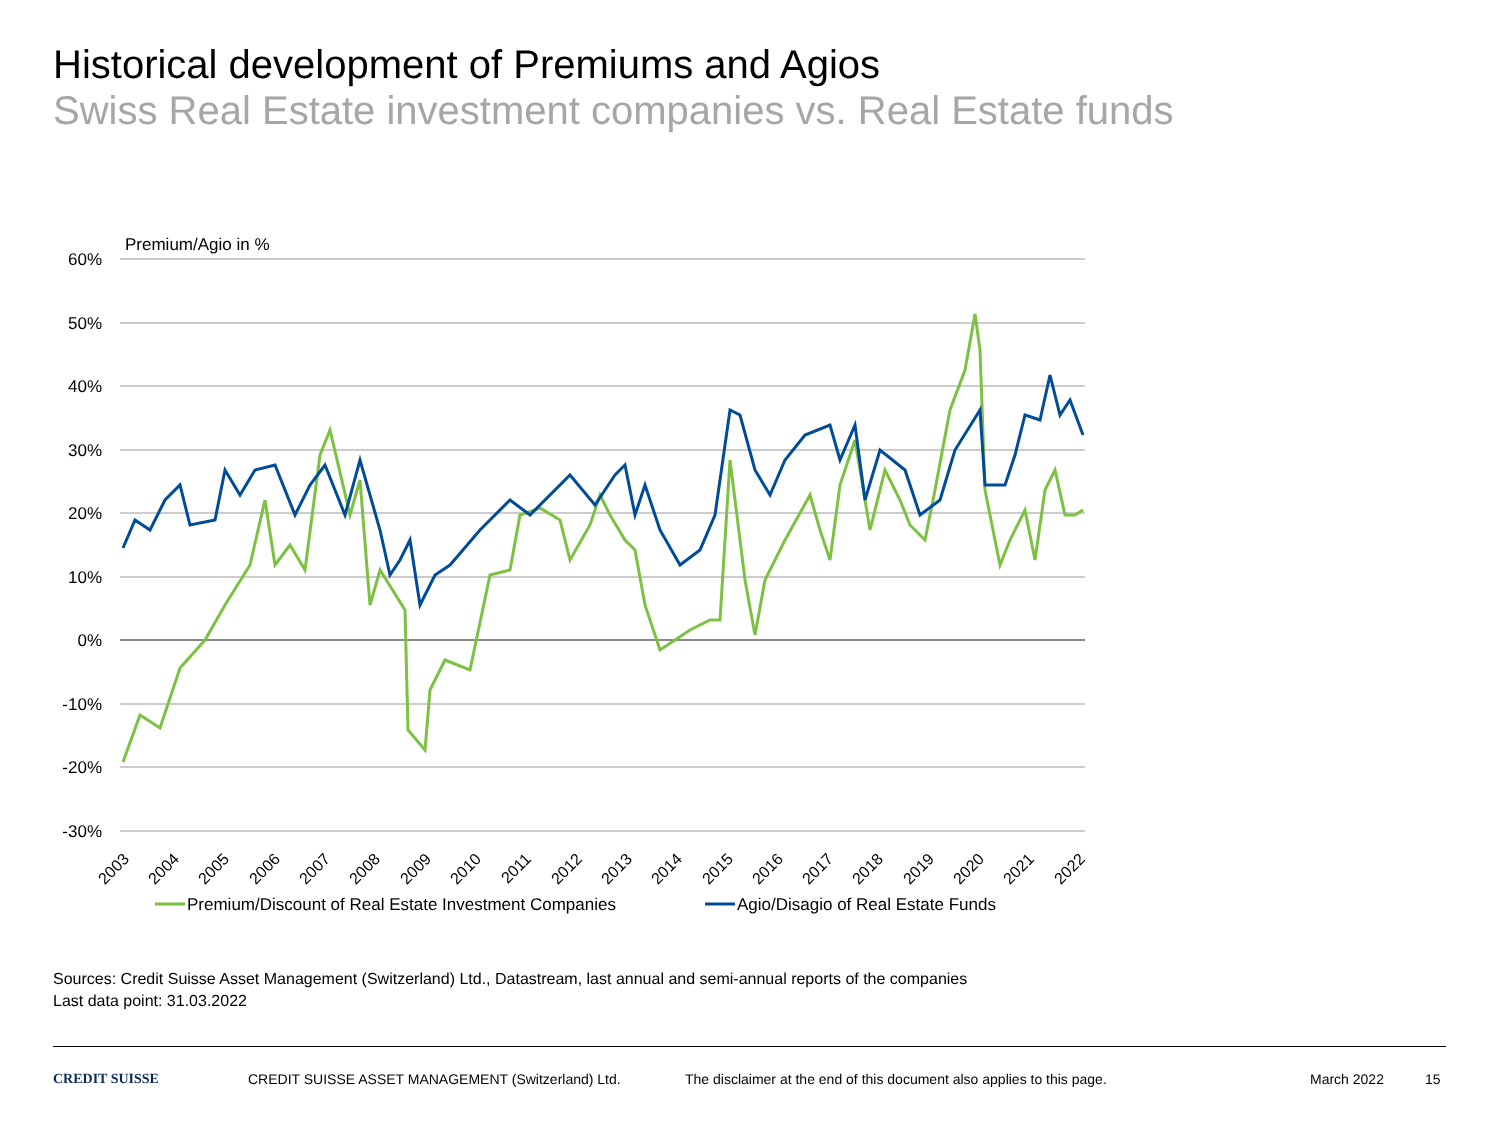Historical development of Premiums and Agios
Swiss Real Estate investment companies vs. Real Estate funds
Premium/Agio in %
60%
50%
40%
30%
20%
10%
0%
-10%
-20%
-30%
2003
2004
2005
2006
2007
2008
2009
2010
2011
2012
2013
2014
2015
2016
2017
2018
2019
2020
2021
2022
Premium/Discount of Real Estate Investment Companies
Agio/Disagio of Real Estate Funds
Sources: Credit Suisse Asset Management (Switzerland) Ltd., Datastream, last annual and semi-annual reports of the companies
Last data point: 31.03.2022
CREDIT SUISSE CREDIT SUISSE ASSET MANAGEMENT (Switzerland) Ltd. The disclaimer at the end of this document also applies to this page. March 2022 15